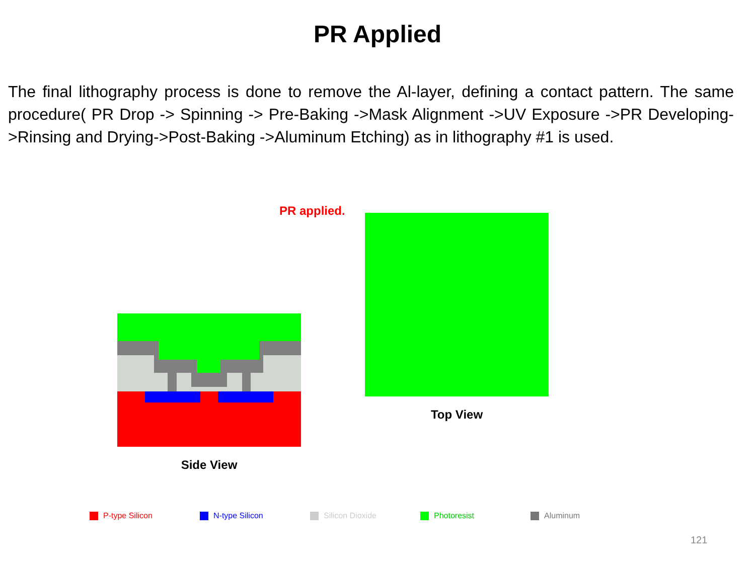PR Applied
The final lithography process is done to remove the Al-layer, defining a contact pattern. The same procedure( PR Drop -> Spinning -> Pre-Baking ->Mask Alignment ->UV Exposure ->PR Developing->Rinsing and Drying->Post-Baking ->Aluminum Etching) as in lithography #1 is used.
PR applied.
Side View
Top View
P-type Silicon N-type Silicon Silicon Dioxide Photoresist Aluminum
121